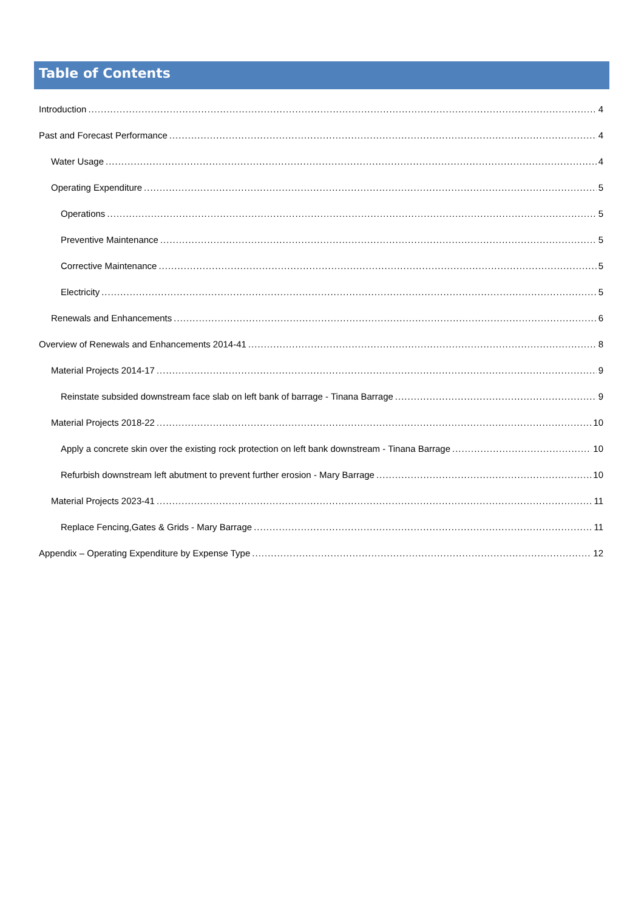Table of Contents
Introduction 4
Past and Forecast Performance 4
Water Usage 4
Operating Expenditure 5
Operations 5
Preventive Maintenance 5
Corrective Maintenance 5
Electricity 5
Renewals and Enhancements 6
Overview of Renewals and Enhancements 2014-41 8
Material Projects 2014-17 9
Reinstate subsided downstream face slab on left bank of barrage - Tinana Barrage 9
Material Projects 2018-22 10
Apply a concrete skin over the existing rock protection on left bank downstream - Tinana Barrage 10
Refurbish downstream left abutment to prevent further erosion - Mary Barrage 10
Material Projects 2023-41 11
Replace Fencing,Gates & Grids - Mary Barrage 11
Appendix – Operating Expenditure by Expense Type 12